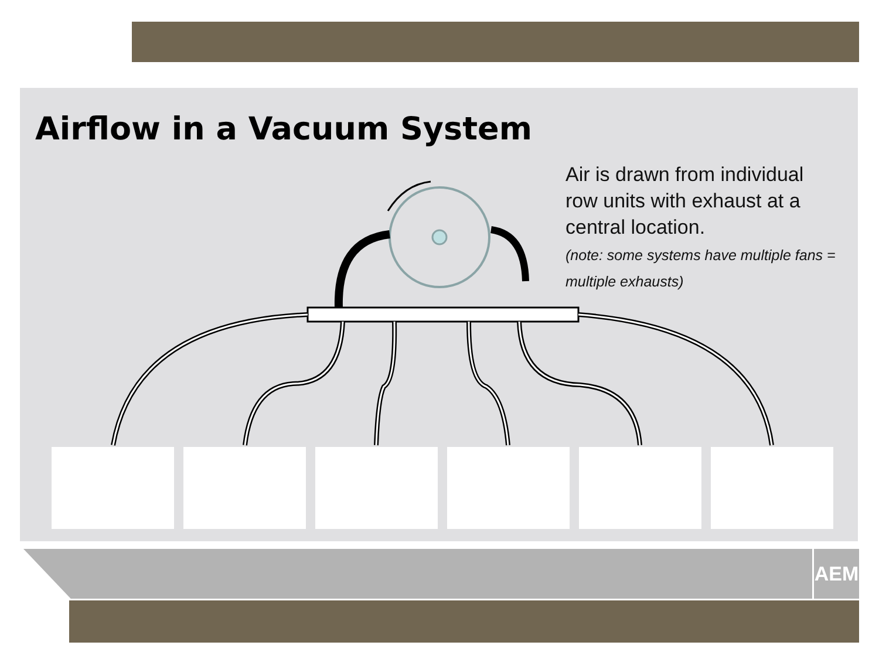Airflow in a Vacuum System
Air is drawn from individual row units with exhaust at a central location.
(note: some systems have multiple fans = multiple exhausts)
AEM